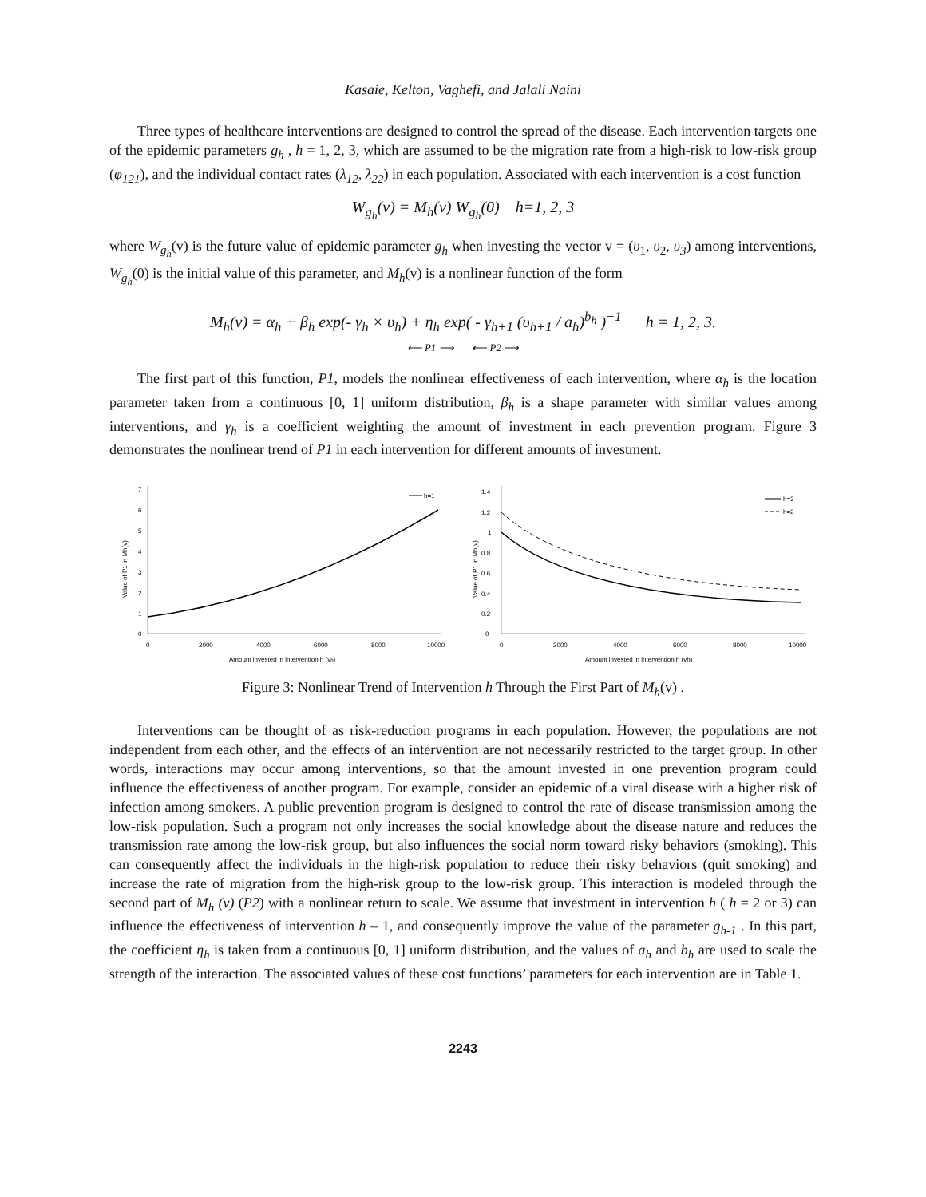Kasaie, Kelton, Vaghefi, and Jalali Naini
Three types of healthcare interventions are designed to control the spread of the disease. Each intervention targets one of the epidemic parameters g<sub>h</sub> , h = 1, 2, 3, which are assumed to be the migration rate from a high-risk to low-risk group (φ<sub>121</sub>), and the individual contact rates (λ<sub>12</sub>, λ<sub>22</sub>) in each population. Associated with each intervention is a cost function
W<sub>g<sub>h</sub></sub>(v) = M<sub>h</sub>(v) W<sub>g<sub>h</sub></sub>(0) h=1, 2, 3
where W<sub>g<sub>h</sub></sub>(v) is the future value of epidemic parameter g<sub>h</sub> when investing the vector v = (υ<sub>1</sub>, υ<sub>2</sub>, υ<sub>3</sub>) among interventions, W<sub>g<sub>h</sub></sub>(0) is the initial value of this parameter, and M<sub>h</sub>(v) is a nonlinear function of the form
M<sub>h</sub>(v) = α<sub>h</sub> + β<sub>h</sub> exp(- γ<sub>h</sub> × υ<sub>h</sub>) + η<sub>h</sub> exp( - γ<sub>h+1</sub> (υ<sub>h+1</sub> / a<sub>h</sub>)<sup>b<sub>h</sub></sup> )<sup>−1</sup> h = 1, 2, 3.
⟵ P1 ⟶ ⟵ P2 ⟶
The first part of this function, P1, models the nonlinear effectiveness of each intervention, where α<sub>h</sub> is the location parameter taken from a continuous [0, 1] uniform distribution, β<sub>h</sub> is a shape parameter with similar values among interventions, and γ<sub>h</sub> is a coefficient weighting the amount of investment in each prevention program. Figure 3 demonstrates the nonlinear trend of P1 in each intervention for different amounts of investment.
0
1
2
3
4
5
6
7
0
2000
4000
6000
8000
10000
Amount invested in intervention h (vh)
Value of P1 in Mh(v)
h=1
0
0.2
0.4
0.6
0.8
1
1.2
1.4
0
2000
4000
6000
8000
10000
Amount invested in intervention h (vh)
Value of P1 in Mh(v)
h=3
h=2
Figure 3: Nonlinear Trend of Intervention h Through the First Part of M<sub>h</sub>(v) .
Interventions can be thought of as risk-reduction programs in each population. However, the populations are not independent from each other, and the effects of an intervention are not necessarily restricted to the target group. In other words, interactions may occur among interventions, so that the amount invested in one prevention program could influence the effectiveness of another program. For example, consider an epidemic of a viral disease with a higher risk of infection among smokers. A public prevention program is designed to control the rate of disease transmission among the low-risk population. Such a program not only increases the social knowledge about the disease nature and reduces the transmission rate among the low-risk group, but also influences the social norm toward risky behaviors (smoking). This can consequently affect the individuals in the high-risk population to reduce their risky behaviors (quit smoking) and increase the rate of migration from the high-risk group to the low-risk group. This interaction is modeled through the second part of M<sub>h</sub> (v) (P2) with a nonlinear return to scale. We assume that investment in intervention h ( h = 2 or 3) can influence the effectiveness of intervention h – 1, and consequently improve the value of the parameter g<sub>h-1</sub> . In this part, the coefficient η<sub>h</sub> is taken from a continuous [0, 1] uniform distribution, and the values of a<sub>h</sub> and b<sub>h</sub> are used to scale the strength of the interaction. The associated values of these cost functions’ parameters for each intervention are in Table 1.
2243